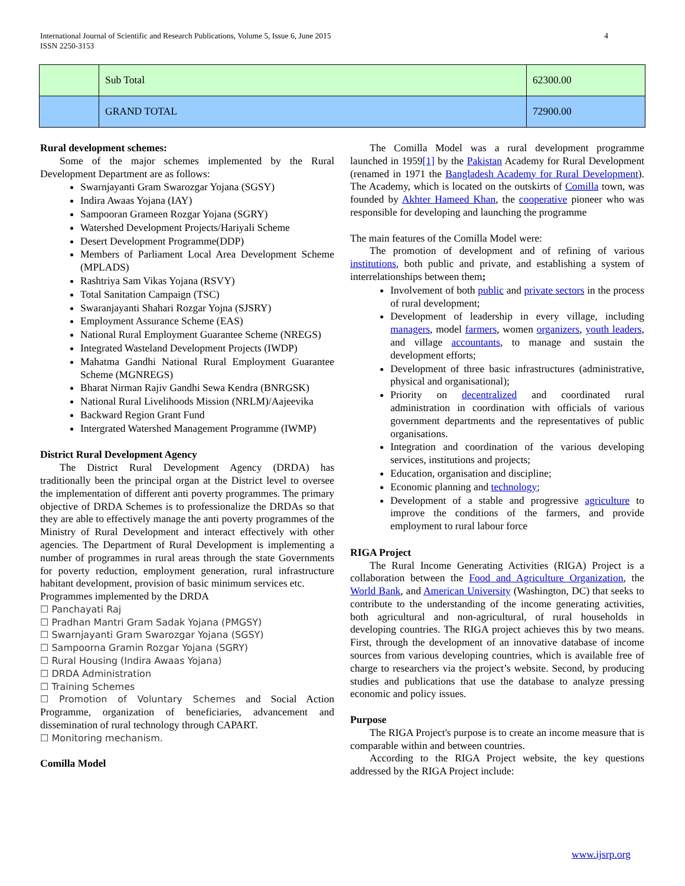International Journal of Scientific and Research Publications, Volume 5, Issue 6, June 2015
ISSN 2250-3153
4
| | Sub Total | 62300.00 |
| | GRAND TOTAL | 72900.00 |
Rural development schemes:
Some of the major schemes implemented by the Rural Development Department are as follows:
Swarnjayanti Gram Swarozgar Yojana (SGSY)
Indira Awaas Yojana (IAY)
Sampooran Grameen Rozgar Yojana (SGRY)
Watershed Development Projects/Hariyali Scheme
Desert Development Programme(DDP)
Members of Parliament Local Area Development Scheme (MPLADS)
Rashtriya Sam Vikas Yojana (RSVY)
Total Sanitation Campaign (TSC)
Swaranjayanti Shahari Rozgar Yojna (SJSRY)
Employment Assurance Scheme (EAS)
National Rural Employment Guarantee Scheme (NREGS)
Integrated Wasteland Development Projects (IWDP)
Mahatma Gandhi National Rural Employment Guarantee Scheme (MGNREGS)
Bharat Nirman Rajiv Gandhi Sewa Kendra (BNRGSK)
National Rural Livelihoods Mission (NRLM)/Aajeevika
Backward Region Grant Fund
Intergrated Watershed Management Programme (IWMP)
District Rural Development Agency
The District Rural Development Agency (DRDA) has traditionally been the principal organ at the District level to oversee the implementation of different anti poverty programmes. The primary objective of DRDA Schemes is to professionalize the DRDAs so that they are able to effectively manage the anti poverty programmes of the Ministry of Rural Development and interact effectively with other agencies. The Department of Rural Development is implementing a number of programmes in rural areas through the state Governments for poverty reduction, employment generation, rural infrastructure habitant development, provision of basic minimum services etc.
Programmes implemented by the DRDA
☐ Panchayati Raj
☐ Pradhan Mantri Gram Sadak Yojana (PMGSY)
☐ Swarnjayanti Gram Swarozgar Yojana (SGSY)
☐ Sampoorna Gramin Rozgar Yojana (SGRY)
☐ Rural Housing (Indira Awaas Yojana)
☐ DRDA Administration
☐ Training Schemes
☐ Promotion of Voluntary Schemes and Social Action Programme, organization of beneficiaries, advancement and dissemination of rural technology through CAPART.
☐ Monitoring mechanism.
Comilla Model
The Comilla Model was a rural development programme launched in 1959[1] by the Pakistan Academy for Rural Development (renamed in 1971 the Bangladesh Academy for Rural Development). The Academy, which is located on the outskirts of Comilla town, was founded by Akhter Hameed Khan, the cooperative pioneer who was responsible for developing and launching the programme
The main features of the Comilla Model were:
The promotion of development and of refining of various institutions, both public and private, and establishing a system of interrelationships between them;
Involvement of both public and private sectors in the process of rural development;
Development of leadership in every village, including managers, model farmers, women organizers, youth leaders, and village accountants, to manage and sustain the development efforts;
Development of three basic infrastructures (administrative, physical and organisational);
Priority on decentralized and coordinated rural administration in coordination with officials of various government departments and the representatives of public organisations.
Integration and coordination of the various developing services, institutions and projects;
Education, organisation and discipline;
Economic planning and technology;
Development of a stable and progressive agriculture to improve the conditions of the farmers, and provide employment to rural labour force
RIGA Project
The Rural Income Generating Activities (RIGA) Project is a collaboration between the Food and Agriculture Organization, the World Bank, and American University (Washington, DC) that seeks to contribute to the understanding of the income generating activities, both agricultural and non-agricultural, of rural households in developing countries. The RIGA project achieves this by two means. First, through the development of an innovative database of income sources from various developing countries, which is available free of charge to researchers via the project’s website. Second, by producing studies and publications that use the database to analyze pressing economic and policy issues.
Purpose
The RIGA Project's purpose is to create an income measure that is comparable within and between countries.
According to the RIGA Project website, the key questions addressed by the RIGA Project include:
www.ijsrp.org